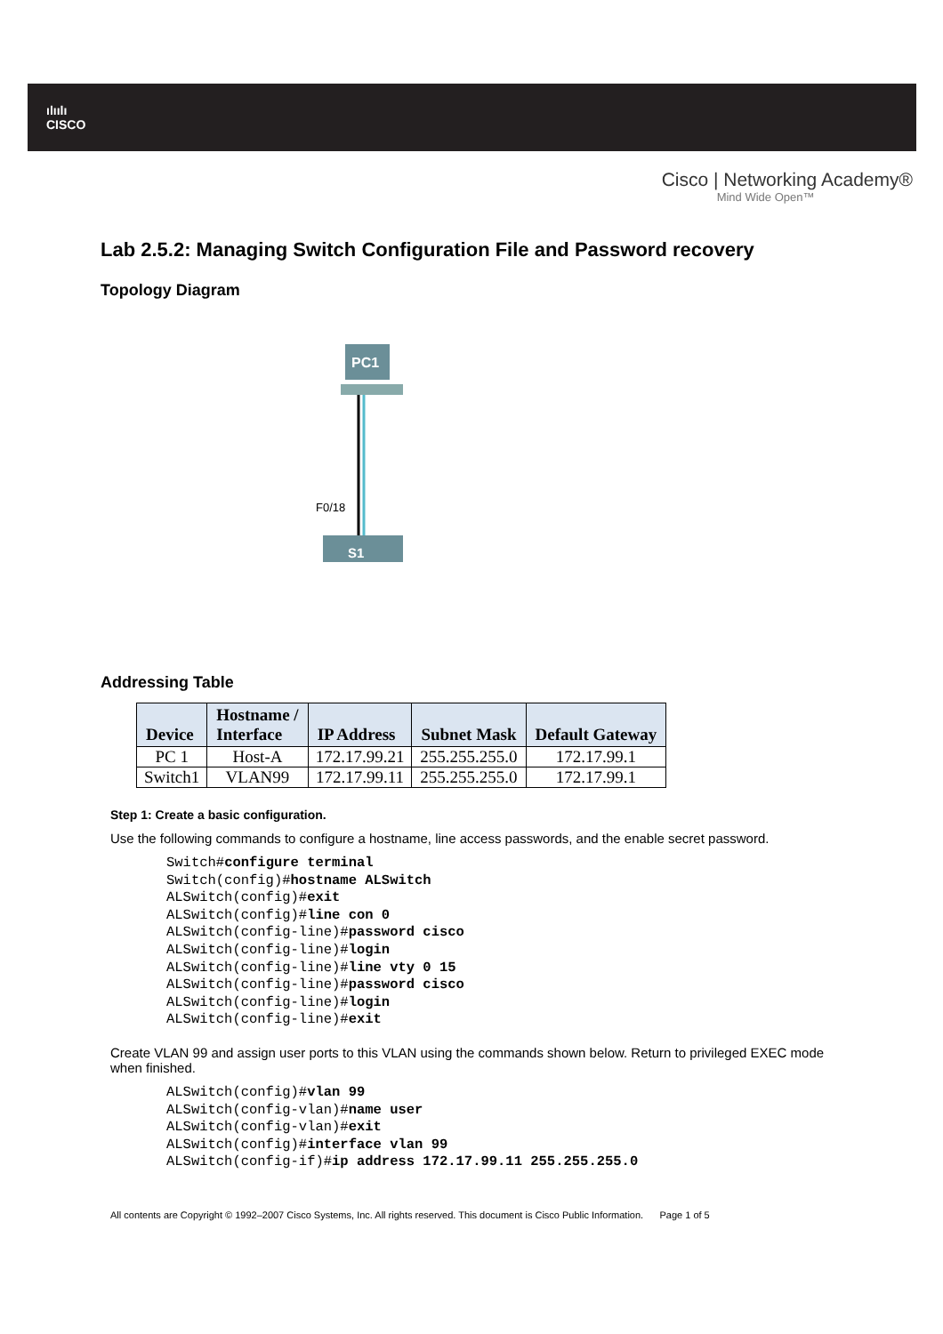ılıılı
CISCO
Cisco | Networking Academy®
Mind Wide Open™
Lab 2.5.2: Managing Switch Configuration File and Password recovery
Topology Diagram
PC1
F0/18
S1
Addressing Table
| Device | Hostname / Interface | IP Address | Subnet Mask | Default Gateway |
| --- | --- | --- | --- | --- |
| PC 1 | Host-A | 172.17.99.21 | 255.255.255.0 | 172.17.99.1 |
| Switch1 | VLAN99 | 172.17.99.11 | 255.255.255.0 | 172.17.99.1 |
Step 1: Create a basic configuration.
Use the following commands to configure a hostname, line access passwords, and the enable secret password.
Switch#configure terminal
Switch(config)#hostname ALSwitch
ALSwitch(config)#exit
ALSwitch(config)#line con 0
ALSwitch(config-line)#password cisco
ALSwitch(config-line)#login
ALSwitch(config-line)#line vty 0 15
ALSwitch(config-line)#password cisco
ALSwitch(config-line)#login
ALSwitch(config-line)#exit
Create VLAN 99 and assign user ports to this VLAN using the commands shown below. Return to privileged EXEC mode when finished.
ALSwitch(config)#vlan 99
ALSwitch(config-vlan)#name user
ALSwitch(config-vlan)#exit
ALSwitch(config)#interface vlan 99
ALSwitch(config-if)#ip address 172.17.99.11 255.255.255.0
All contents are Copyright © 1992–2007 Cisco Systems, Inc. All rights reserved. This document is Cisco Public Information. Page 1 of 5